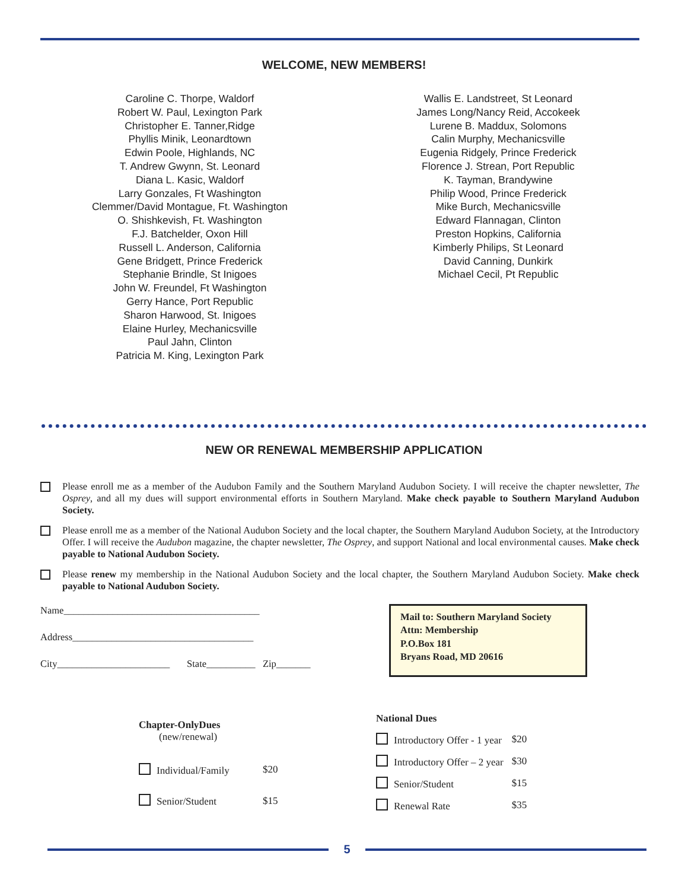WELCOME, NEW MEMBERS!
Caroline C. Thorpe, Waldorf
Robert W. Paul, Lexington Park
Christopher E. Tanner,Ridge
Phyllis Minik, Leonardtown
Edwin Poole, Highlands, NC
T. Andrew Gwynn, St. Leonard
Diana L. Kasic, Waldorf
Larry Gonzales, Ft Washington
Clemmer/David Montague, Ft. Washington
O. Shishkevish, Ft. Washington
F.J. Batchelder, Oxon Hill
Russell L. Anderson, California
Gene Bridgett, Prince Frederick
Stephanie Brindle, St Inigoes
John W. Freundel, Ft Washington
Gerry Hance, Port Republic
Sharon Harwood, St. Inigoes
Elaine Hurley, Mechanicsville
Paul Jahn, Clinton
Patricia M. King, Lexington Park
Wallis E. Landstreet, St Leonard
James Long/Nancy Reid, Accokeek
Lurene B. Maddux, Solomons
Calin Murphy, Mechanicsville
Eugenia Ridgely, Prince Frederick
Florence J. Strean, Port Republic
K. Tayman, Brandywine
Philip Wood, Prince Frederick
Mike Burch, Mechanicsville
Edward Flannagan, Clinton
Preston Hopkins, California
Kimberly Philips, St Leonard
David Canning, Dunkirk
Michael Cecil, Pt Republic
NEW OR RENEWAL MEMBERSHIP APPLICATION
Please enroll me as a member of the Audubon Family and the Southern Maryland Audubon Society. I will receive the chapter newsletter, The Osprey, and all my dues will support environmental efforts in Southern Maryland. Make check payable to Southern Maryland Audubon Society.
Please enroll me as a member of the National Audubon Society and the local chapter, the Southern Maryland Audubon Society, at the Introductory Offer. I will receive the Audubon magazine, the chapter newsletter, The Osprey, and support National and local environmental causes. Make check payable to National Audubon Society.
Please renew my membership in the National Audubon Society and the local chapter, the Southern Maryland Audubon Society. Make check payable to National Audubon Society.
Name________________________________________
Address_____________________________________
City_______________________ State__________ Zip_______
Mail to: Southern Maryland Society
Attn: Membership
P.O.Box 181
Bryans Road, MD 20616
| Chapter-OnlyDues (new/renewal) | |
| Individual/Family | $20 |
| Senior/Student | $15 |
| National Dues | |
| Introductory Offer - 1 year | $20 |
| Introductory Offer – 2 year | $30 |
| Senior/Student | $15 |
| Renewal Rate | $35 |
5